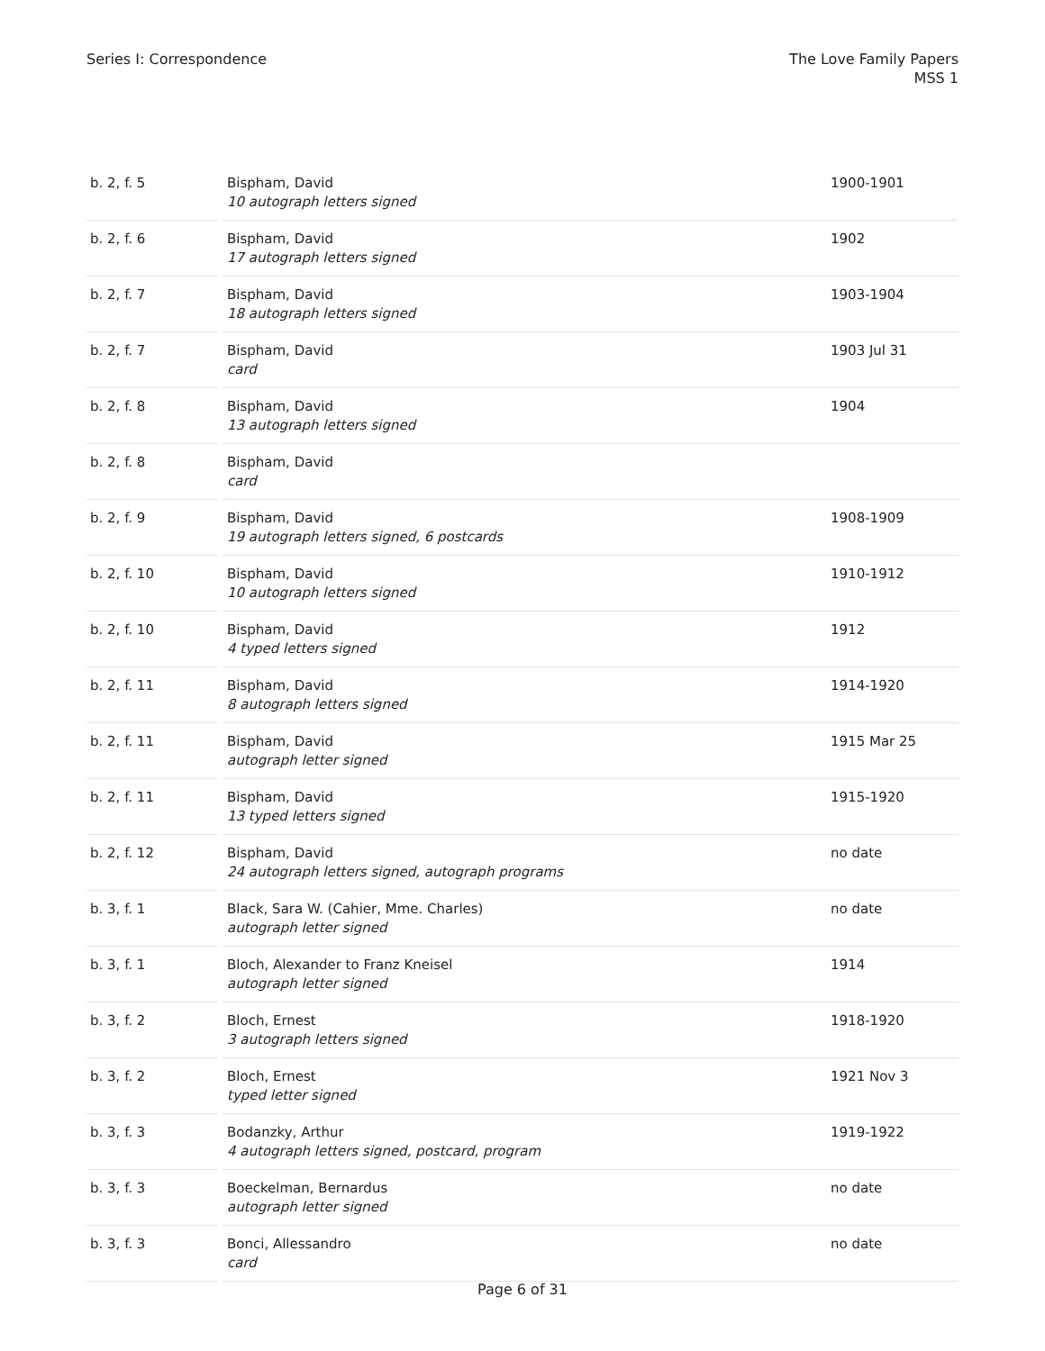Series I: Correspondence The Love Family Papers
MSS 1
| b. 2, f. 5 | Bispham, David 10 autograph letters signed | 1900-1901 |
| b. 2, f. 6 | Bispham, David 17 autograph letters signed | 1902 |
| b. 2, f. 7 | Bispham, David 18 autograph letters signed | 1903-1904 |
| b. 2, f. 7 | Bispham, David card | 1903 Jul 31 |
| b. 2, f. 8 | Bispham, David 13 autograph letters signed | 1904 |
| b. 2, f. 8 | Bispham, David card | |
| b. 2, f. 9 | Bispham, David 19 autograph letters signed, 6 postcards | 1908-1909 |
| b. 2, f. 10 | Bispham, David 10 autograph letters signed | 1910-1912 |
| b. 2, f. 10 | Bispham, David 4 typed letters signed | 1912 |
| b. 2, f. 11 | Bispham, David 8 autograph letters signed | 1914-1920 |
| b. 2, f. 11 | Bispham, David autograph letter signed | 1915 Mar 25 |
| b. 2, f. 11 | Bispham, David 13 typed letters signed | 1915-1920 |
| b. 2, f. 12 | Bispham, David 24 autograph letters signed, autograph programs | no date |
| b. 3, f. 1 | Black, Sara W. (Cahier, Mme. Charles) autograph letter signed | no date |
| b. 3, f. 1 | Bloch, Alexander to Franz Kneisel autograph letter signed | 1914 |
| b. 3, f. 2 | Bloch, Ernest 3 autograph letters signed | 1918-1920 |
| b. 3, f. 2 | Bloch, Ernest typed letter signed | 1921 Nov 3 |
| b. 3, f. 3 | Bodanzky, Arthur 4 autograph letters signed, postcard, program | 1919-1922 |
| b. 3, f. 3 | Boeckelman, Bernardus autograph letter signed | no date |
| b. 3, f. 3 | Bonci, Allessandro card | no date |
Page 6 of 31